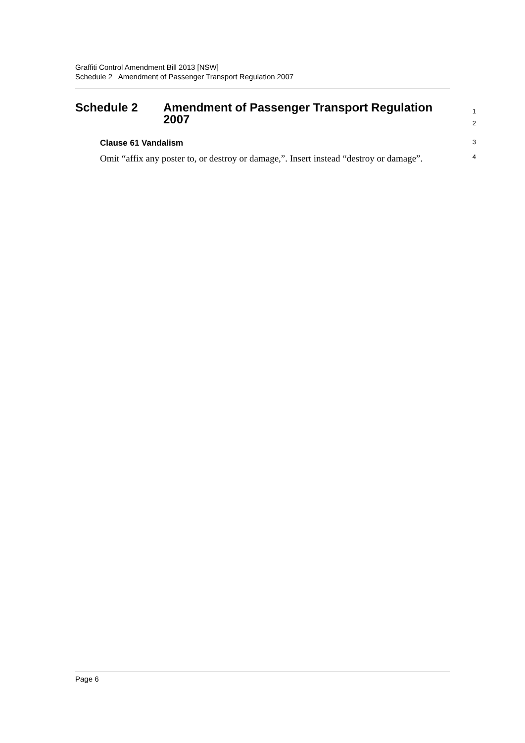Graffiti Control Amendment Bill 2013 [NSW]
Schedule 2 Amendment of Passenger Transport Regulation 2007
Schedule 2 Amendment of Passenger Transport Regulation
2007
1
2
Clause 61 Vandalism
3
Omit “affix any poster to, or destroy or damage,”. Insert instead “destroy or damage”.
4
Page 6